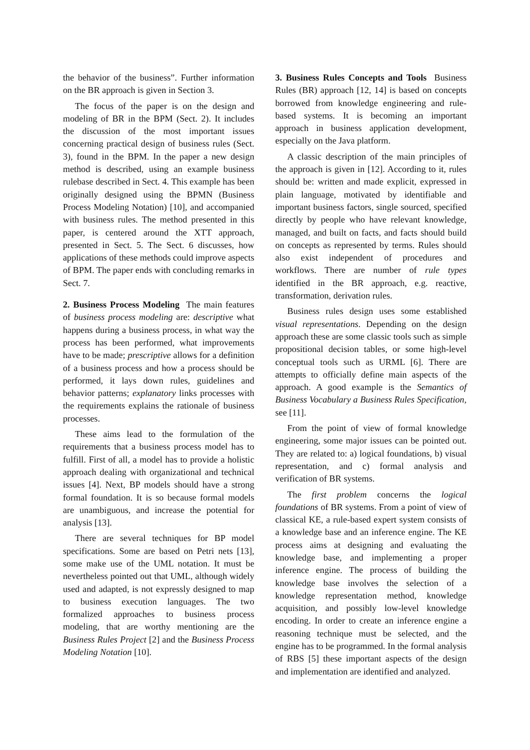the behavior of the business”. Further information on the BR approach is given in Section 3.
The focus of the paper is on the design and modeling of BR in the BPM (Sect. 2). It includes the discussion of the most important issues concerning practical design of business rules (Sect. 3), found in the BPM. In the paper a new design method is described, using an example business rulebase described in Sect. 4. This example has been originally designed using the BPMN (Business Process Modeling Notation) [10], and accompanied with business rules. The method presented in this paper, is centered around the XTT approach, presented in Sect. 5. The Sect. 6 discusses, how applications of these methods could improve aspects of BPM. The paper ends with concluding remarks in Sect. 7.
2. Business Process Modeling The main features of business process modeling are: descriptive what happens during a business process, in what way the process has been performed, what improvements have to be made; prescriptive allows for a definition of a business process and how a process should be performed, it lays down rules, guidelines and behavior patterns; explanatory links processes with the requirements explains the rationale of business processes.
These aims lead to the formulation of the requirements that a business process model has to fulfill. First of all, a model has to provide a holistic approach dealing with organizational and technical issues [4]. Next, BP models should have a strong formal foundation. It is so because formal models are unambiguous, and increase the potential for analysis [13].
There are several techniques for BP model specifications. Some are based on Petri nets [13], some make use of the UML notation. It must be nevertheless pointed out that UML, although widely used and adapted, is not expressly designed to map to business execution languages. The two formalized approaches to business process modeling, that are worthy mentioning are the Business Rules Project [2] and the Business Process Modeling Notation [10].
3. Business Rules Concepts and Tools Business Rules (BR) approach [12, 14] is based on concepts borrowed from knowledge engineering and rule-based systems. It is becoming an important approach in business application development, especially on the Java platform.
A classic description of the main principles of the approach is given in [12]. According to it, rules should be: written and made explicit, expressed in plain language, motivated by identifiable and important business factors, single sourced, specified directly by people who have relevant knowledge, managed, and built on facts, and facts should build on concepts as represented by terms. Rules should also exist independent of procedures and workflows. There are number of rule types identified in the BR approach, e.g. reactive, transformation, derivation rules.
Business rules design uses some established visual representations. Depending on the design approach these are some classic tools such as simple propositional decision tables, or some high-level conceptual tools such as URML [6]. There are attempts to officially define main aspects of the approach. A good example is the Semantics of Business Vocabulary a Business Rules Specification, see [11].
From the point of view of formal knowledge engineering, some major issues can be pointed out. They are related to: a) logical foundations, b) visual representation, and c) formal analysis and verification of BR systems.
The first problem concerns the logical foundations of BR systems. From a point of view of classical KE, a rule-based expert system consists of a knowledge base and an inference engine. The KE process aims at designing and evaluating the knowledge base, and implementing a proper inference engine. The process of building the knowledge base involves the selection of a knowledge representation method, knowledge acquisition, and possibly low-level knowledge encoding. In order to create an inference engine a reasoning technique must be selected, and the engine has to be programmed. In the formal analysis of RBS [5] these important aspects of the design and implementation are identified and analyzed.